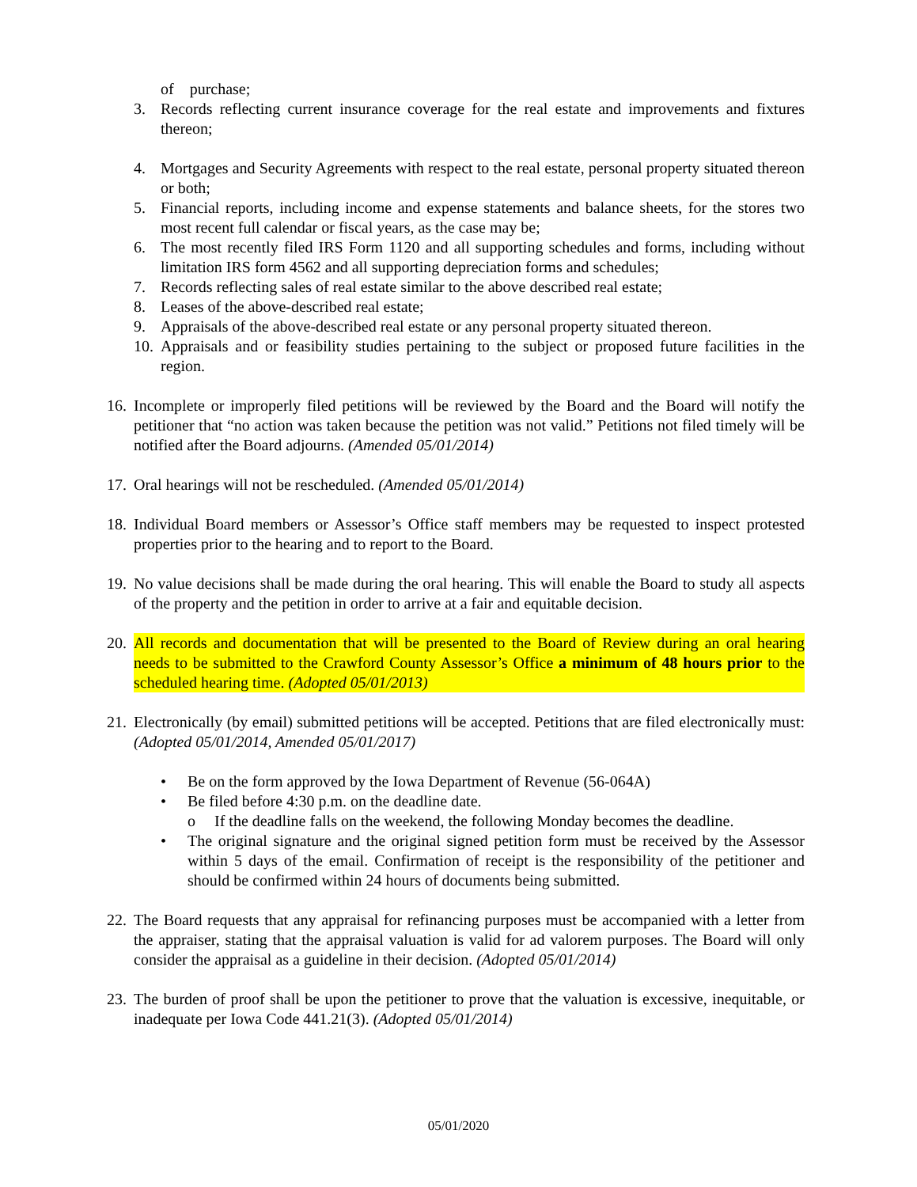of purchase;
3. Records reflecting current insurance coverage for the real estate and improvements and fixtures thereon;
4. Mortgages and Security Agreements with respect to the real estate, personal property situated thereon or both;
5. Financial reports, including income and expense statements and balance sheets, for the stores two most recent full calendar or fiscal years, as the case may be;
6. The most recently filed IRS Form 1120 and all supporting schedules and forms, including without limitation IRS form 4562 and all supporting depreciation forms and schedules;
7. Records reflecting sales of real estate similar to the above described real estate;
8. Leases of the above-described real estate;
9. Appraisals of the above-described real estate or any personal property situated thereon.
10. Appraisals and or feasibility studies pertaining to the subject or proposed future facilities in the region.
16. Incomplete or improperly filed petitions will be reviewed by the Board and the Board will notify the petitioner that “no action was taken because the petition was not valid.” Petitions not filed timely will be notified after the Board adjourns. (Amended 05/01/2014)
17. Oral hearings will not be rescheduled. (Amended 05/01/2014)
18. Individual Board members or Assessor’s Office staff members may be requested to inspect protested properties prior to the hearing and to report to the Board.
19. No value decisions shall be made during the oral hearing. This will enable the Board to study all aspects of the property and the petition in order to arrive at a fair and equitable decision.
20. All records and documentation that will be presented to the Board of Review during an oral hearing needs to be submitted to the Crawford County Assessor’s Office a minimum of 48 hours prior to the scheduled hearing time. (Adopted 05/01/2013)
21. Electronically (by email) submitted petitions will be accepted. Petitions that are filed electronically must: (Adopted 05/01/2014, Amended 05/01/2017)
• Be on the form approved by the Iowa Department of Revenue (56-064A)
• Be filed before 4:30 p.m. on the deadline date.
o If the deadline falls on the weekend, the following Monday becomes the deadline.
• The original signature and the original signed petition form must be received by the Assessor within 5 days of the email. Confirmation of receipt is the responsibility of the petitioner and should be confirmed within 24 hours of documents being submitted.
22. The Board requests that any appraisal for refinancing purposes must be accompanied with a letter from the appraiser, stating that the appraisal valuation is valid for ad valorem purposes. The Board will only consider the appraisal as a guideline in their decision. (Adopted 05/01/2014)
23. The burden of proof shall be upon the petitioner to prove that the valuation is excessive, inequitable, or inadequate per Iowa Code 441.21(3). (Adopted 05/01/2014)
05/01/2020